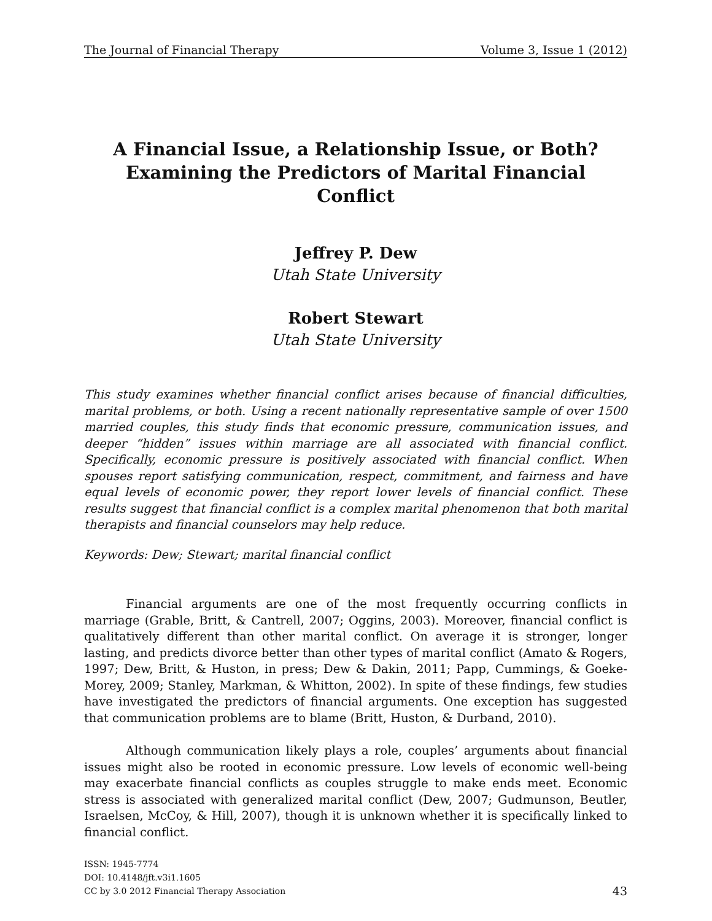The Journal of Financial Therapy Volume 3, Issue 1 (2012)
A Financial Issue, a Relationship Issue, or Both?
Examining the Predictors of Marital Financial Conflict
Jeffrey P. Dew
Utah State University
Robert Stewart
Utah State University
This study examines whether financial conflict arises because of financial difficulties, marital problems, or both. Using a recent nationally representative sample of over 1500 married couples, this study finds that economic pressure, communication issues, and deeper “hidden” issues within marriage are all associated with financial conflict. Specifically, economic pressure is positively associated with financial conflict. When spouses report satisfying communication, respect, commitment, and fairness and have equal levels of economic power, they report lower levels of financial conflict. These results suggest that financial conflict is a complex marital phenomenon that both marital therapists and financial counselors may help reduce.
Keywords: Dew; Stewart; marital financial conflict
Financial arguments are one of the most frequently occurring conflicts in marriage (Grable, Britt, & Cantrell, 2007; Oggins, 2003). Moreover, financial conflict is qualitatively different than other marital conflict. On average it is stronger, longer lasting, and predicts divorce better than other types of marital conflict (Amato & Rogers, 1997; Dew, Britt, & Huston, in press; Dew & Dakin, 2011; Papp, Cummings, & Goeke-Morey, 2009; Stanley, Markman, & Whitton, 2002). In spite of these findings, few studies have investigated the predictors of financial arguments. One exception has suggested that communication problems are to blame (Britt, Huston, & Durband, 2010).
Although communication likely plays a role, couples’ arguments about financial issues might also be rooted in economic pressure. Low levels of economic well-being may exacerbate financial conflicts as couples struggle to make ends meet. Economic stress is associated with generalized marital conflict (Dew, 2007; Gudmunson, Beutler, Israelsen, McCoy, & Hill, 2007), though it is unknown whether it is specifically linked to financial conflict.
ISSN: 1945-7774
DOI: 10.4148/jft.v3i1.1605
CC by 3.0 2012 Financial Therapy Association
43